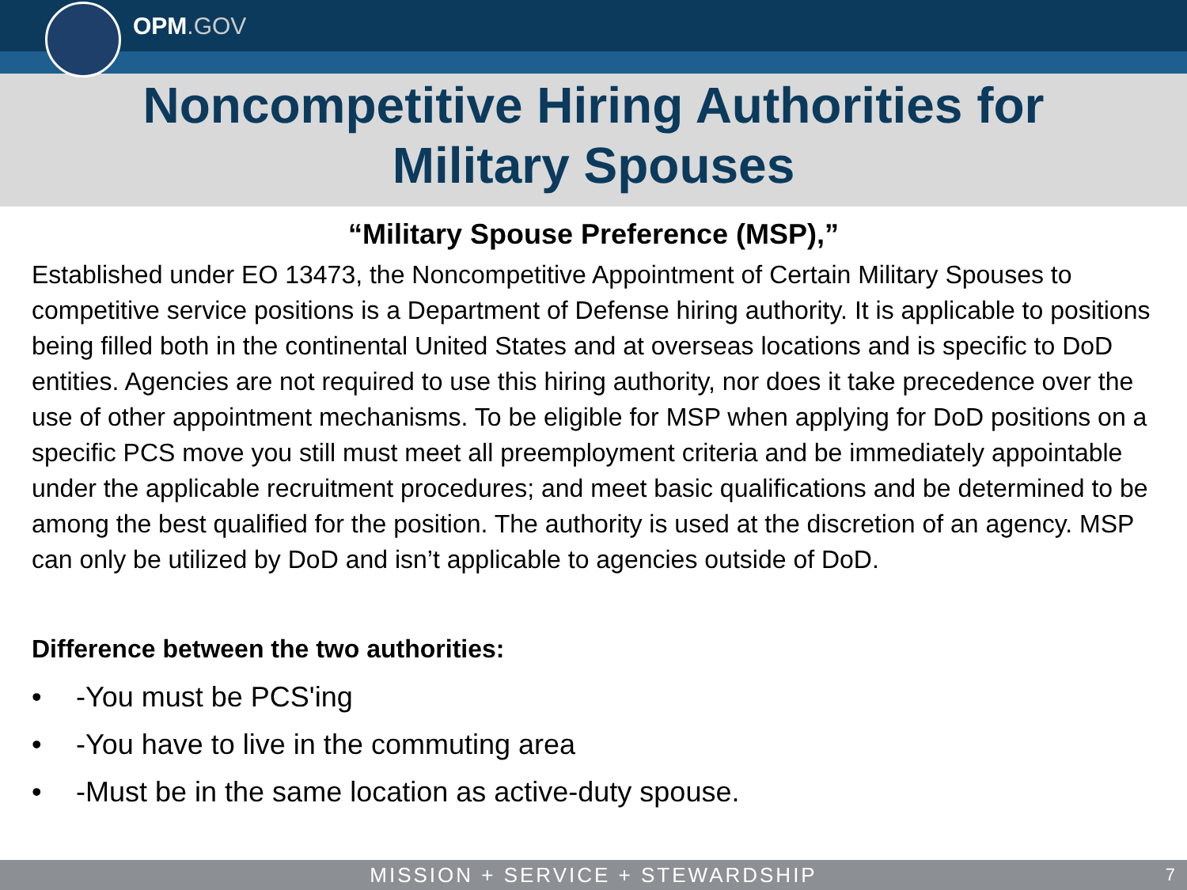OPM.GOV
Noncompetitive Hiring Authorities for
Military Spouses
“Military Spouse Preference (MSP),”
Established under EO 13473, the Noncompetitive Appointment of Certain Military Spouses to competitive service positions is a Department of Defense hiring authority. It is applicable to positions being filled both in the continental United States and at overseas locations and is specific to DoD entities. Agencies are not required to use this hiring authority, nor does it take precedence over the use of other appointment mechanisms. To be eligible for MSP when applying for DoD positions on a specific PCS move you still must meet all preemployment criteria and be immediately appointable under the applicable recruitment procedures; and meet basic qualifications and be determined to be among the best qualified for the position. The authority is used at the discretion of an agency. MSP can only be utilized by DoD and isn’t applicable to agencies outside of DoD.
Difference between the two authorities:
• -You must be PCS'ing
• -You have to live in the commuting area
• -Must be in the same location as active-duty spouse.
MISSION + SERVICE + STEWARDSHIP 7